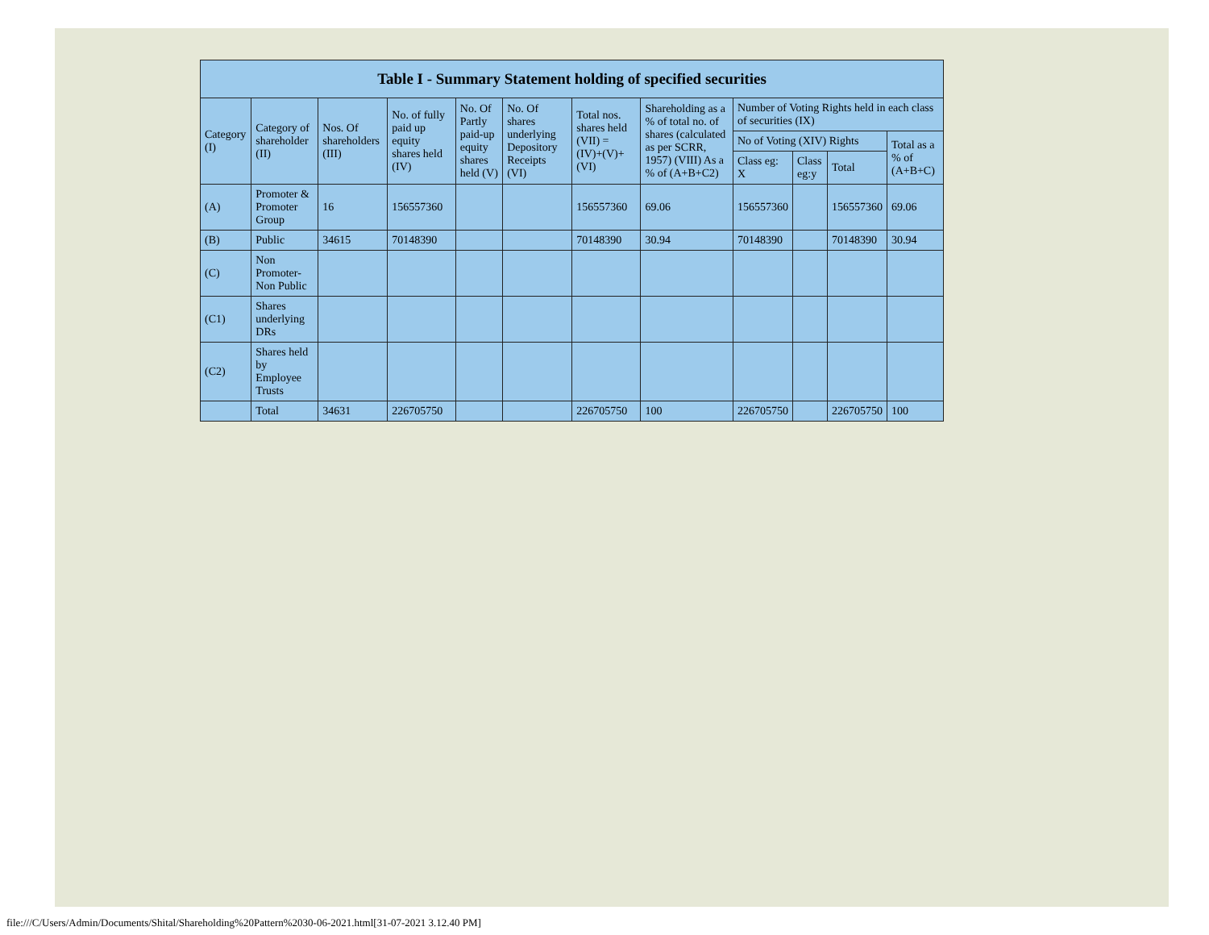| Table I - Summary Statement holding of specified securities | | | | | | | | | | | |
| --- | --- | --- | --- | --- | --- | --- | --- | --- | --- | --- | --- |
| Category (I) | Category of shareholder (II) | Nos. Of shareholders (III) | No. of fully paid up equity shares held (IV) | No. Of Partly paid-up equity shares held (V) | No. Of shares underlying Depository Receipts (VI) | Total nos. shares held (VII) = (IV)+(V)+ (VI) | Shareholding as a % of total no. of shares (calculated as per SCRR, 1957) (VIII) As a % of (A+B+C2) | Number of Voting Rights held in each class of securities (IX) | | | |
| | | | | | | | | No of Voting (XIV) Rights | | | Total as a % of (A+B+C) |
| | | | | | | | | Class eg: X | Class eg:y | Total | |
| (A) | Promoter & Promoter Group | 16 | 156557360 | | | 156557360 | 69.06 | 156557360 | | 156557360 | 69.06 |
| (B) | Public | 34615 | 70148390 | | | 70148390 | 30.94 | 70148390 | | 70148390 | 30.94 |
| (C) | Non Promoter- Non Public | | | | | | | | | | |
| (C1) | Shares underlying DRs | | | | | | | | | | |
| (C2) | Shares held by Employee Trusts | | | | | | | | | | |
| | Total | 34631 | 226705750 | | | 226705750 | 100 | 226705750 | | 226705750 | 100 |
file:///C/Users/Admin/Documents/Shital/Shareholding%20Pattern%2030-06-2021.html[31-07-2021 3.12.40 PM]